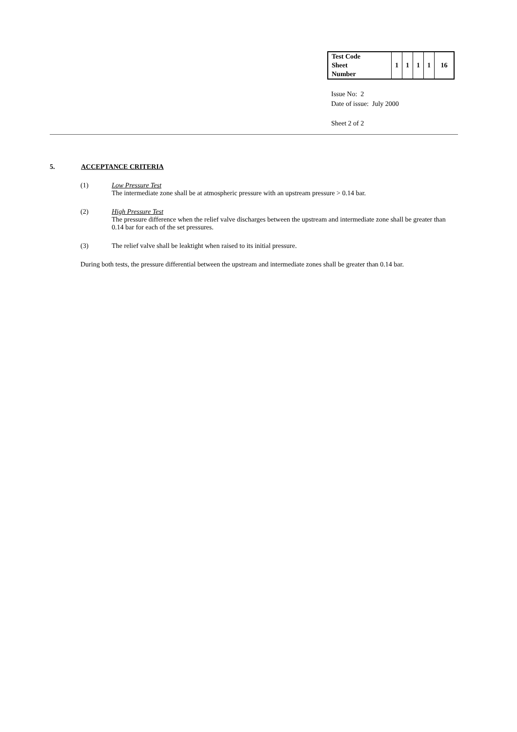| Test Code Sheet Number | 1 | 1 | 1 | 1 | 16 |
Issue No: 2
Date of issue: July 2000
Sheet 2 of 2
5. ACCEPTANCE CRITERIA
(1) Low Pressure Test
The intermediate zone shall be at atmospheric pressure with an upstream pressure > 0.14 bar.
(2) High Pressure Test
The pressure difference when the relief valve discharges between the upstream and intermediate zone shall be greater than 0.14 bar for each of the set pressures.
(3) The relief valve shall be leaktight when raised to its initial pressure.
During both tests, the pressure differential between the upstream and intermediate zones shall be greater than 0.14 bar.